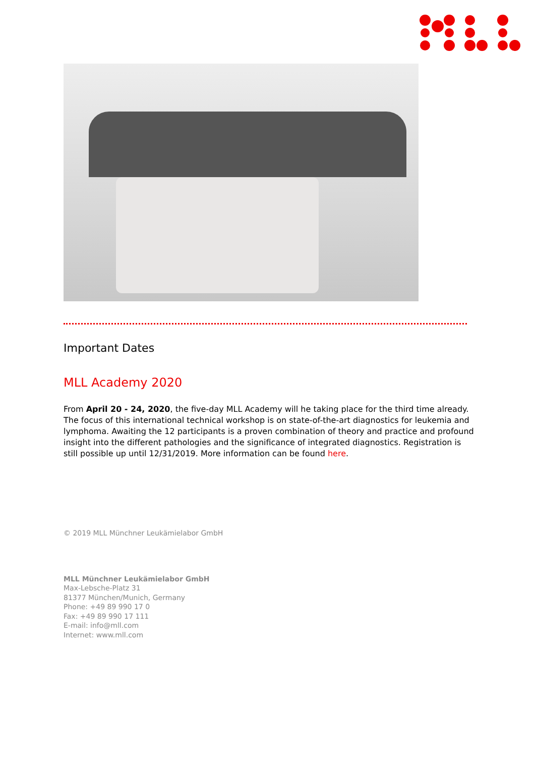Important Dates
MLL Academy 2020
From April 20 - 24, 2020, the five-day MLL Academy will he taking place for the third time already. The focus of this international technical workshop is on state-of-the-art diagnostics for leukemia and lymphoma. Awaiting the 12 participants is a proven combination of theory and practice and profound insight into the different pathologies and the significance of integrated diagnostics. Registration is still possible up until 12/31/2019. More information can be found here.
© 2019 MLL Münchner Leukämielabor GmbH
MLL Münchner Leukämielabor GmbH
Max-Lebsche-Platz 31
81377 München/Munich, Germany
Phone: +49 89 990 17 0
Fax: +49 89 990 17 111
E-mail: info@mll.com
Internet: www.mll.com